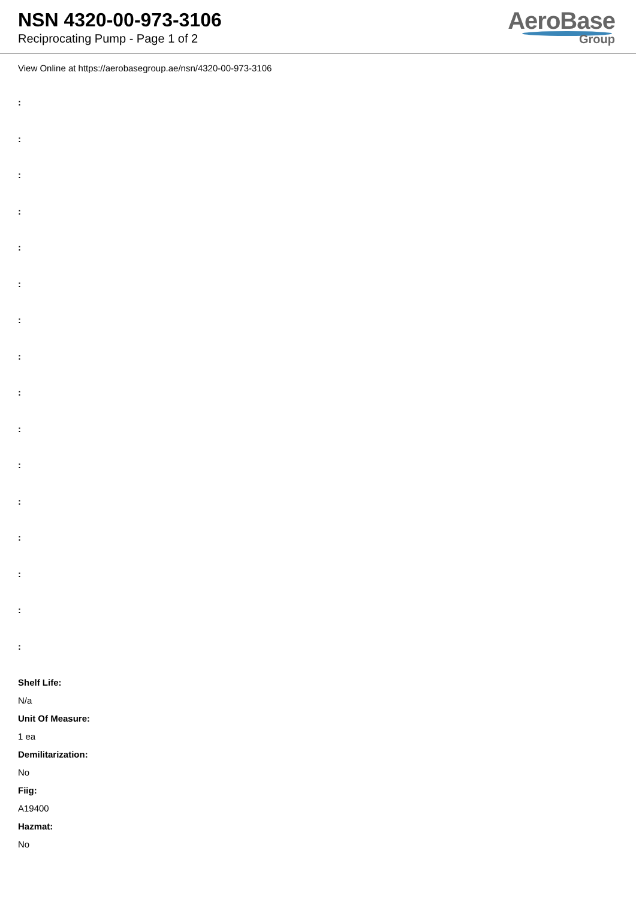NSN 4320-00-973-3106
Reciprocating Pump - Page 1 of 2
AeroBase
Group
View Online at https://aerobasegroup.ae/nsn/4320-00-973-3106
:
:
:
:
:
:
:
:
:
:
:
:
:
:
:
:
Shelf Life:
N/a
Unit Of Measure:
1 ea
Demilitarization:
No
Fiig:
A19400
Hazmat:
No